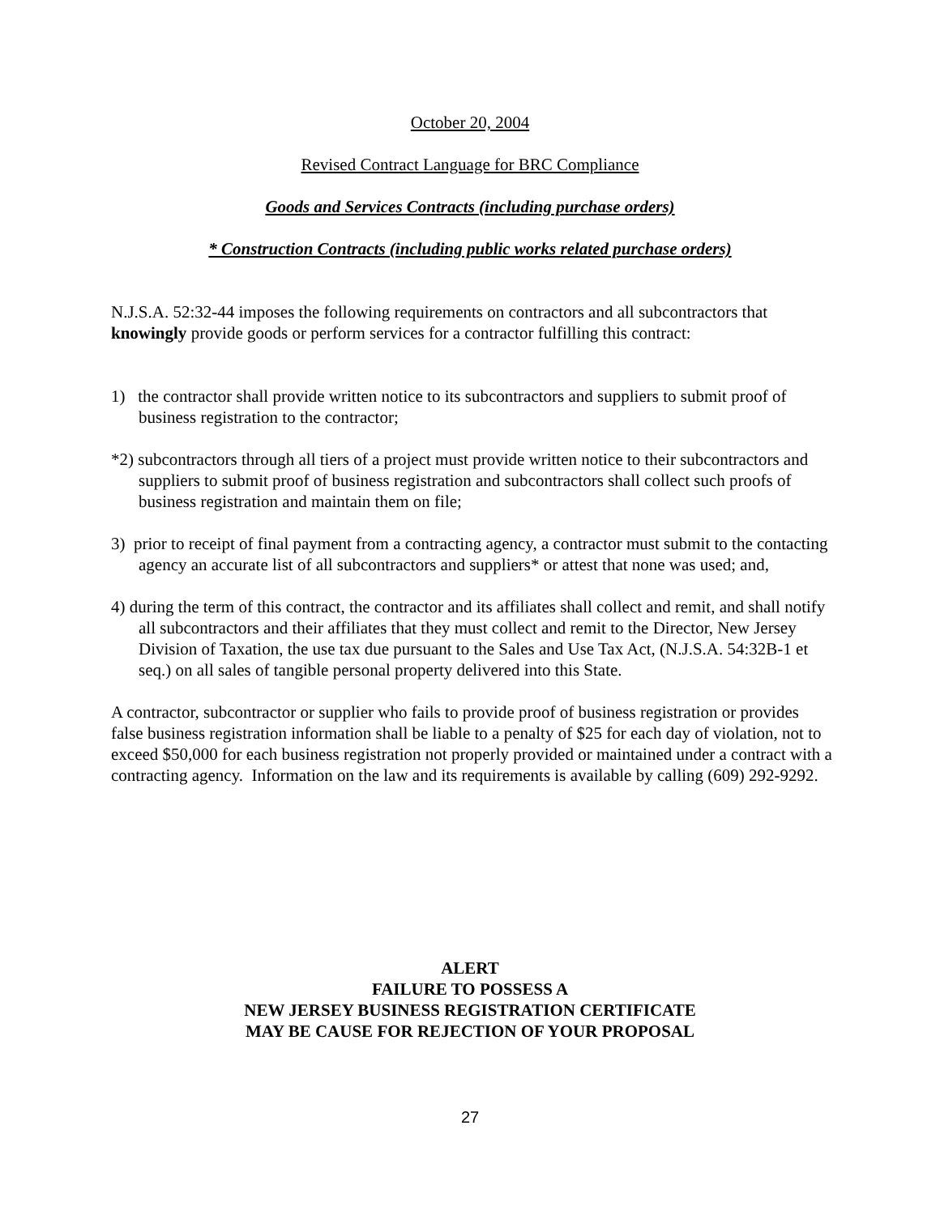October 20, 2004
Revised Contract Language for BRC Compliance
Goods and Services Contracts (including purchase orders)
* Construction Contracts (including public works related purchase orders)
N.J.S.A. 52:32-44 imposes the following requirements on contractors and all subcontractors that knowingly provide goods or perform services for a contractor fulfilling this contract:
1) the contractor shall provide written notice to its subcontractors and suppliers to submit proof of business registration to the contractor;
*2) subcontractors through all tiers of a project must provide written notice to their subcontractors and suppliers to submit proof of business registration and subcontractors shall collect such proofs of business registration and maintain them on file;
3) prior to receipt of final payment from a contracting agency, a contractor must submit to the contacting agency an accurate list of all subcontractors and suppliers* or attest that none was used; and,
4) during the term of this contract, the contractor and its affiliates shall collect and remit, and shall notify all subcontractors and their affiliates that they must collect and remit to the Director, New Jersey Division of Taxation, the use tax due pursuant to the Sales and Use Tax Act, (N.J.S.A. 54:32B-1 et seq.) on all sales of tangible personal property delivered into this State.
A contractor, subcontractor or supplier who fails to provide proof of business registration or provides false business registration information shall be liable to a penalty of $25 for each day of violation, not to exceed $50,000 for each business registration not properly provided or maintained under a contract with a contracting agency. Information on the law and its requirements is available by calling (609) 292-9292.
ALERT
FAILURE TO POSSESS A
NEW JERSEY BUSINESS REGISTRATION CERTIFICATE
MAY BE CAUSE FOR REJECTION OF YOUR PROPOSAL
27